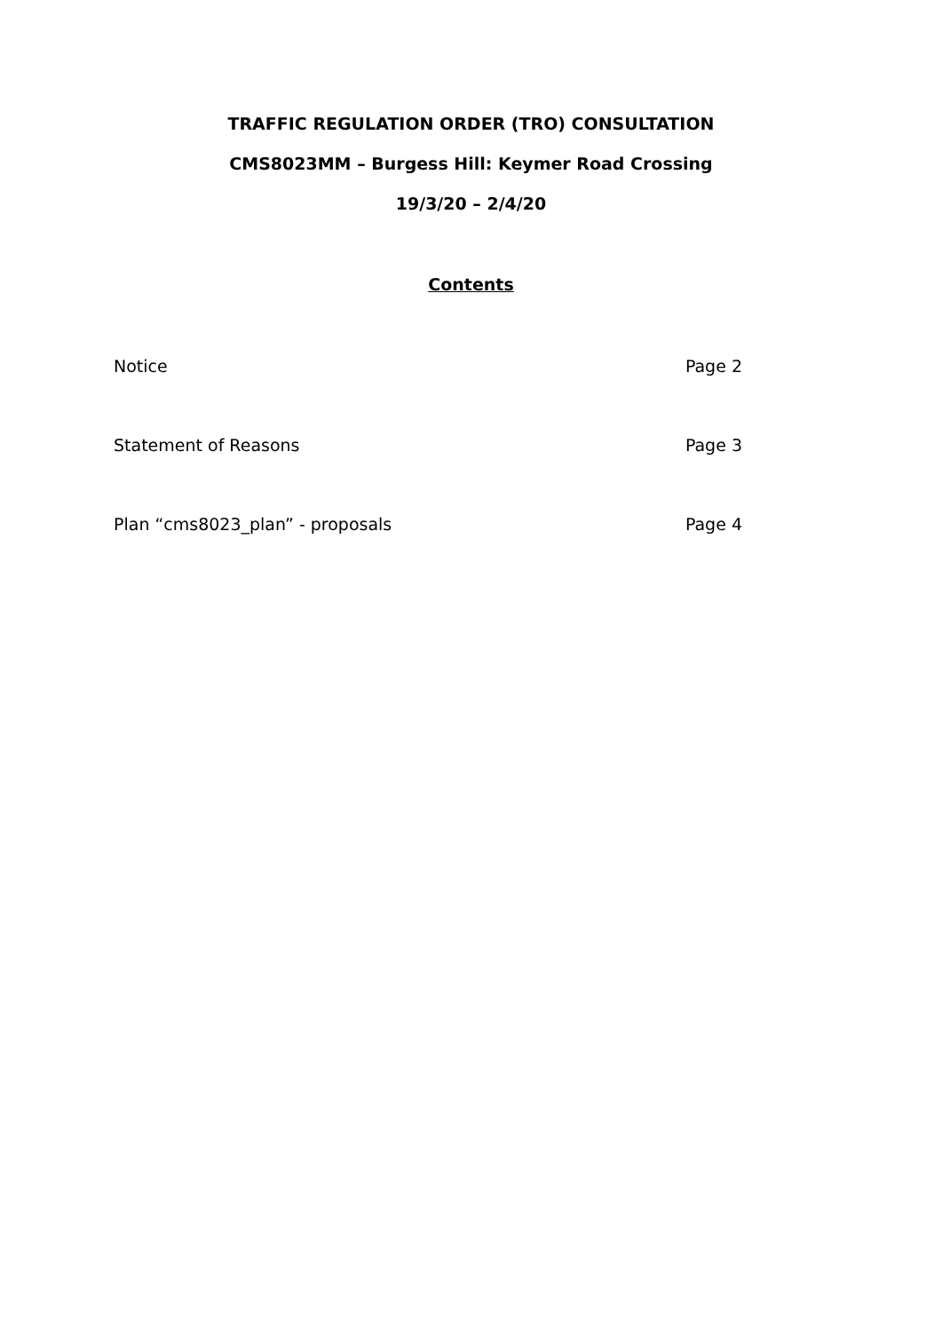TRAFFIC REGULATION ORDER (TRO) CONSULTATION
CMS8023MM – Burgess Hill: Keymer Road Crossing
19/3/20 – 2/4/20
Contents
Notice Page 2
Statement of Reasons Page 3
Plan “cms8023_plan” - proposals Page 4